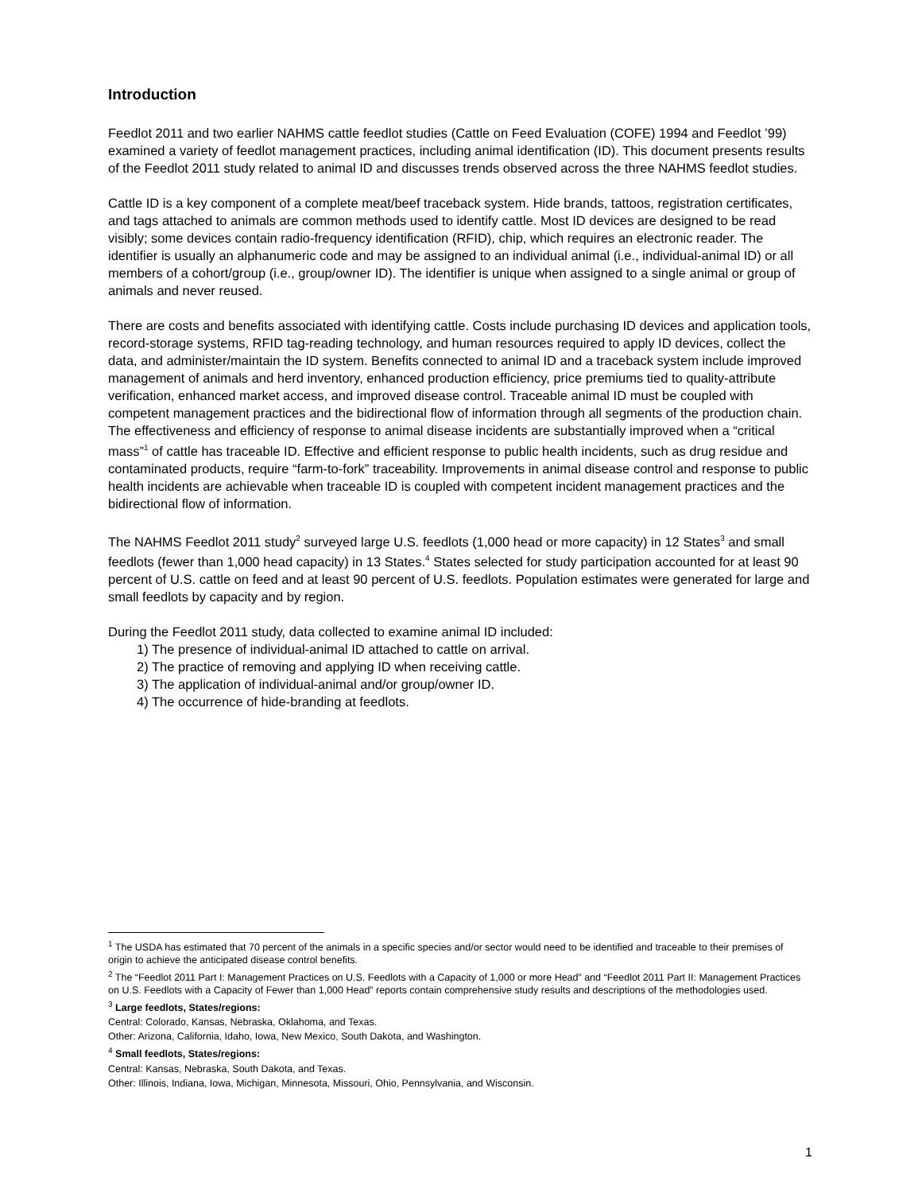Introduction
Feedlot 2011 and two earlier NAHMS cattle feedlot studies (Cattle on Feed Evaluation (COFE) 1994 and Feedlot ’99) examined a variety of feedlot management practices, including animal identification (ID). This document presents results of the Feedlot 2011 study related to animal ID and discusses trends observed across the three NAHMS feedlot studies.
Cattle ID is a key component of a complete meat/beef traceback system. Hide brands, tattoos, registration certificates, and tags attached to animals are common methods used to identify cattle. Most ID devices are designed to be read visibly; some devices contain radio-frequency identification (RFID), chip, which requires an electronic reader. The identifier is usually an alphanumeric code and may be assigned to an individual animal (i.e., individual-animal ID) or all members of a cohort/group (i.e., group/owner ID). The identifier is unique when assigned to a single animal or group of animals and never reused.
There are costs and benefits associated with identifying cattle. Costs include purchasing ID devices and application tools, record-storage systems, RFID tag-reading technology, and human resources required to apply ID devices, collect the data, and administer/maintain the ID system. Benefits connected to animal ID and a traceback system include improved management of animals and herd inventory, enhanced production efficiency, price premiums tied to quality-attribute verification, enhanced market access, and improved disease control. Traceable animal ID must be coupled with competent management practices and the bidirectional flow of information through all segments of the production chain. The effectiveness and efficiency of response to animal disease incidents are substantially improved when a “critical mass”<sup>1</sup> of cattle has traceable ID. Effective and efficient response to public health incidents, such as drug residue and contaminated products, require “farm-to-fork” traceability. Improvements in animal disease control and response to public health incidents are achievable when traceable ID is coupled with competent incident management practices and the bidirectional flow of information.
The NAHMS Feedlot 2011 study<sup>2</sup> surveyed large U.S. feedlots (1,000 head or more capacity) in 12 States<sup>3</sup> and small feedlots (fewer than 1,000 head capacity) in 13 States.<sup>4</sup> States selected for study participation accounted for at least 90 percent of U.S. cattle on feed and at least 90 percent of U.S. feedlots. Population estimates were generated for large and small feedlots by capacity and by region.
During the Feedlot 2011 study, data collected to examine animal ID included:
1) The presence of individual-animal ID attached to cattle on arrival.
2) The practice of removing and applying ID when receiving cattle.
3) The application of individual-animal and/or group/owner ID.
4) The occurrence of hide-branding at feedlots.
<sup>1</sup> The USDA has estimated that 70 percent of the animals in a specific species and/or sector would need to be identified and traceable to their premises of origin to achieve the anticipated disease control benefits.
<sup>2</sup> The “Feedlot 2011 Part I: Management Practices on U.S. Feedlots with a Capacity of 1,000 or more Head” and “Feedlot 2011 Part II: Management Practices on U.S. Feedlots with a Capacity of Fewer than 1,000 Head” reports contain comprehensive study results and descriptions of the methodologies used.
<sup>3</sup> Large feedlots, States/regions:
Central: Colorado, Kansas, Nebraska, Oklahoma, and Texas.
Other: Arizona, California, Idaho, Iowa, New Mexico, South Dakota, and Washington.
<sup>4</sup> Small feedlots, States/regions:
Central: Kansas, Nebraska, South Dakota, and Texas.
Other: Illinois, Indiana, Iowa, Michigan, Minnesota, Missouri, Ohio, Pennsylvania, and Wisconsin.
1